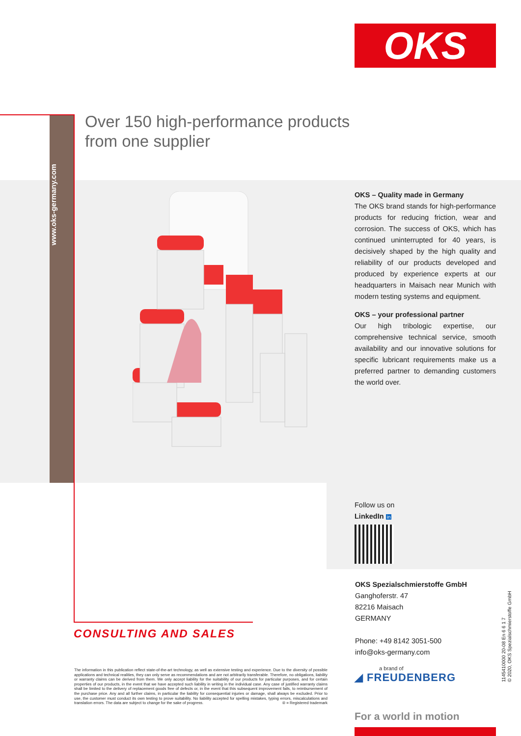OKS
www.oks-germany.com
Over 150 high-performance products
from one supplier
OKS – Quality made in Germany
The OKS brand stands for high-performance products for reducing friction, wear and corrosion. The success of OKS, which has continued uninterrupted for 40 years, is decisively shaped by the high quality and reliability of our products developed and produced by experience experts at our headquarters in Maisach near Munich with modern testing systems and equipment.
OKS – your professional partner
Our high tribologic expertise, our comprehensive technical service, smooth availability and our innovative solutions for specific lubricant requirements make us a preferred partner to demanding customers the world over.
Follow us on
LinkedIn in
OKS Spezialschmierstoffe GmbH
Ganghoferstr. 47
82216 Maisach
GERMANY
Phone: +49 8142 3051-500
info@oks-germany.com
CONSULTING AND SALES
The information in this publication reflect state-of-the-art technology, as well as extensive testing and experience. Due to the diversity of possible applications and technical realities, they can only serve as recommendations and are not arbitrarily transferable. Therefore, no obligations, liability or warranty claims can be derived from them. We only accept liability for the suitability of our products for particular purposes, and for certain properties of our products, in the event that we have accepted such liability in writing in the individual case. Any case of justified warranty claims shall be limited to the delivery of replacement goods free of defects or, in the event that this subsequent improvement fails, to reimbursement of the purchase price. Any and all further claims, in particular the liability for consequential injuries or damage, shall always be excluded. Prior to use, the customer must conduct its own testing to prove suitability. No liability accepted for spelling mistakes, typing errors, miscalculations and translation errors. The data are subject to change for the sake of progress. ® = Registered trademark
a brand of
◢ FREUDENBERG
For a world in motion
1145410000 20-08 En 6 6 1 7
© 2020, OKS Spezialschmierstoffe GmbH